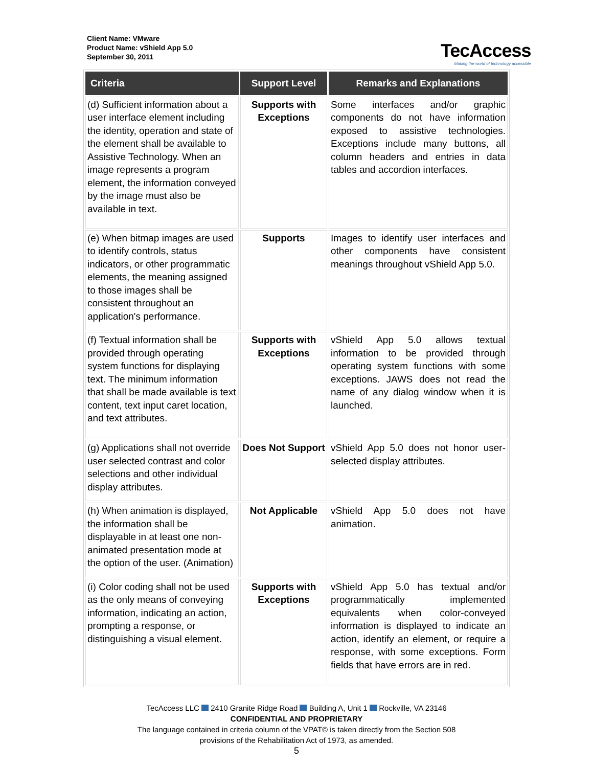Client Name: VMware
Product Name: vShield App 5.0
September 30, 2011
TecAccess
Making the world of technology accessible
| Criteria | Support Level | Remarks and Explanations |
| --- | --- | --- |
| (d) Sufficient information about a user interface element including the identity, operation and state of the element shall be available to Assistive Technology. When an image represents a program element, the information conveyed by the image must also be available in text. | Supports with Exceptions | Some interfaces and/or graphic components do not have information exposed to assistive technologies. Exceptions include many buttons, all column headers and entries in data tables and accordion interfaces. |
| (e) When bitmap images are used to identify controls, status indicators, or other programmatic elements, the meaning assigned to those images shall be consistent throughout an application's performance. | Supports | Images to identify user interfaces and other components have consistent meanings throughout vShield App 5.0. |
| (f) Textual information shall be provided through operating system functions for displaying text. The minimum information that shall be made available is text content, text input caret location, and text attributes. | Supports with Exceptions | vShield App 5.0 allows textual information to be provided through operating system functions with some exceptions. JAWS does not read the name of any dialog window when it is launched. |
| (g) Applications shall not override user selected contrast and color selections and other individual display attributes. | Does Not Support | vShield App 5.0 does not honor user-selected display attributes. |
| (h) When animation is displayed, the information shall be displayable in at least one non-animated presentation mode at the option of the user. (Animation) | Not Applicable | vShield App 5.0 does not have animation. |
| (i) Color coding shall not be used as the only means of conveying information, indicating an action, prompting a response, or distinguishing a visual element. | Supports with Exceptions | vShield App 5.0 has textual and/or programmatically implemented equivalents when color-conveyed information is displayed to indicate an action, identify an element, or require a response, with some exceptions. Form fields that have errors are in red. |
TecAccess LLC 2410 Granite Ridge Road Building A, Unit 1 Rockville, VA 23146
CONFIDENTIAL AND PROPRIETARY
The language contained in criteria column of the VPAT© is taken directly from the Section 508
provisions of the Rehabilitation Act of 1973, as amended.
5